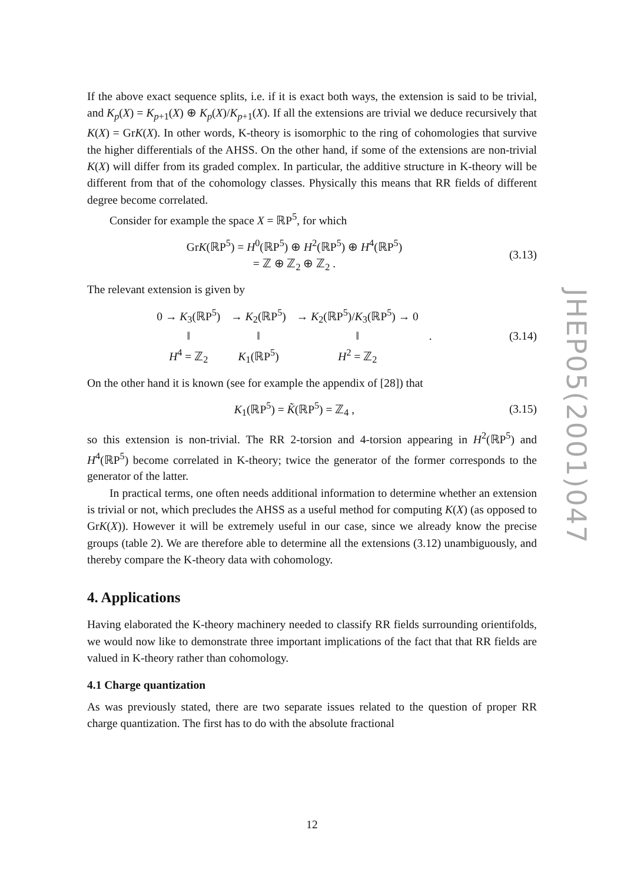If the above exact sequence splits, i.e. if it is exact both ways, the extension is said to be trivial, and K<sub>p</sub>(X) = K<sub>p+1</sub>(X) ⊕ K<sub>p</sub>(X)/K<sub>p+1</sub>(X). If all the extensions are trivial we deduce recursively that K(X) = GrK(X). In other words, K-theory is isomorphic to the ring of cohomologies that survive the higher differentials of the AHSS. On the other hand, if some of the extensions are non-trivial K(X) will differ from its graded complex. In particular, the additive structure in K-theory will be different from that of the cohomology classes. Physically this means that RR fields of different degree become correlated.
Consider for example the space X = ℝP<sup>5</sup>, for which
GrK(ℝP<sup>5</sup>) = H<sup>0</sup>(ℝP<sup>5</sup>) ⊕ H<sup>2</sup>(ℝP<sup>5</sup>) ⊕ H<sup>4</sup>(ℝP<sup>5</sup>)
= ℤ ⊕ ℤ<sub>2</sub> ⊕ ℤ<sub>2</sub> .
(3.13)
The relevant extension is given by
| 0 → K<sub>3</sub>(ℝP<sup>5</sup>) | → K<sub>2</sub>(ℝP<sup>5</sup>) | → K<sub>2</sub>(ℝP<sup>5</sup>)/ K<sub>3</sub>(ℝP<sup>5</sup>) → 0 | |
| ‖ | ‖ | ‖ | . |
| H<sup>4</sup> = ℤ<sub>2</sub> | K<sub>1</sub>(ℝP<sup>5</sup>) | H<sup>2</sup> = ℤ<sub>2</sub> | |
(3.14)
On the other hand it is known (see for example the appendix of [28]) that
K<sub>1</sub>(ℝP<sup>5</sup>) = K̃(ℝP<sup>5</sup>) = ℤ<sub>4</sub> ,
(3.15)
so this extension is non-trivial. The RR 2-torsion and 4-torsion appearing in H<sup>2</sup>(ℝP<sup>5</sup>) and H<sup>4</sup>(ℝP<sup>5</sup>) become correlated in K-theory; twice the generator of the former corresponds to the generator of the latter.
In practical terms, one often needs additional information to determine whether an extension is trivial or not, which precludes the AHSS as a useful method for computing K(X) (as opposed to GrK(X)). However it will be extremely useful in our case, since we already know the precise groups (table 2). We are therefore able to determine all the extensions (3.12) unambiguously, and thereby compare the K-theory data with cohomology.
4. Applications
Having elaborated the K-theory machinery needed to classify RR fields surrounding orientifolds, we would now like to demonstrate three important implications of the fact that that RR fields are valued in K-theory rather than cohomology.
4.1 Charge quantization
As was previously stated, there are two separate issues related to the question of proper RR charge quantization. The first has to do with the absolute fractional
JHEP05(2001)047
12